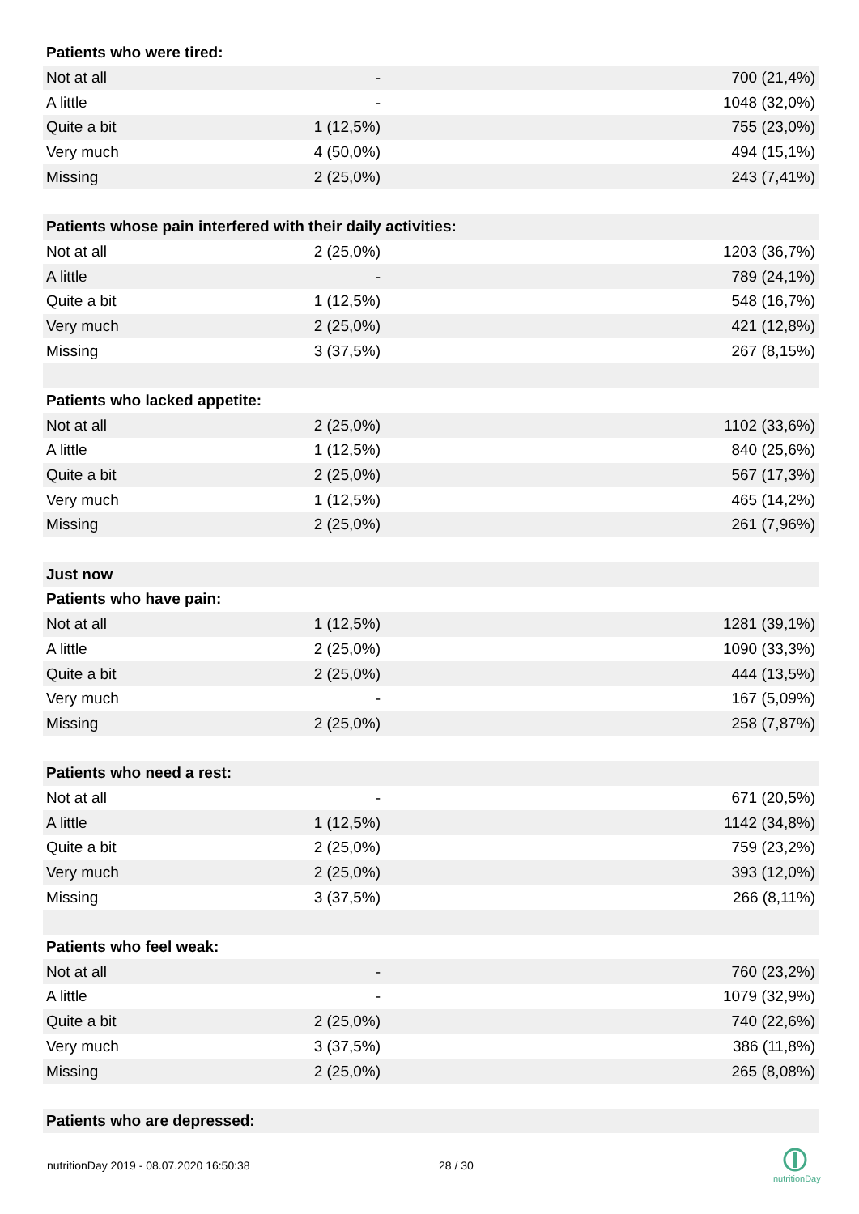| Patients who were tired: | | |
| Not at all | - | 700 (21,4%) |
| A little | - | 1048 (32,0%) |
| Quite a bit | 1 (12,5%) | 755 (23,0%) |
| Very much | 4 (50,0%) | 494 (15,1%) |
| Missing | 2 (25,0%) | 243 (7,41%) |
| Patients whose pain interfered with their daily activities: | | |
| Not at all | 2 (25,0%) | 1203 (36,7%) |
| A little | - | 789 (24,1%) |
| Quite a bit | 1 (12,5%) | 548 (16,7%) |
| Very much | 2 (25,0%) | 421 (12,8%) |
| Missing | 3 (37,5%) | 267 (8,15%) |
| Patients who lacked appetite: | | |
| Not at all | 2 (25,0%) | 1102 (33,6%) |
| A little | 1 (12,5%) | 840 (25,6%) |
| Quite a bit | 2 (25,0%) | 567 (17,3%) |
| Very much | 1 (12,5%) | 465 (14,2%) |
| Missing | 2 (25,0%) | 261 (7,96%) |
| Just now | | |
| Patients who have pain: | | |
| Not at all | 1 (12,5%) | 1281 (39,1%) |
| A little | 2 (25,0%) | 1090 (33,3%) |
| Quite a bit | 2 (25,0%) | 444 (13,5%) |
| Very much | - | 167 (5,09%) |
| Missing | 2 (25,0%) | 258 (7,87%) |
| Patients who need a rest: | | |
| Not at all | - | 671 (20,5%) |
| A little | 1 (12,5%) | 1142 (34,8%) |
| Quite a bit | 2 (25,0%) | 759 (23,2%) |
| Very much | 2 (25,0%) | 393 (12,0%) |
| Missing | 3 (37,5%) | 266 (8,11%) |
| Patients who feel weak: | | |
| Not at all | - | 760 (23,2%) |
| A little | - | 1079 (32,9%) |
| Quite a bit | 2 (25,0%) | 740 (22,6%) |
| Very much | 3 (37,5%) | 386 (11,8%) |
| Missing | 2 (25,0%) | 265 (8,08%) |
| Patients who are depressed: | | |
nutritionDay 2019 - 08.07.2020 16:50:38
28 / 30
nutritionDay